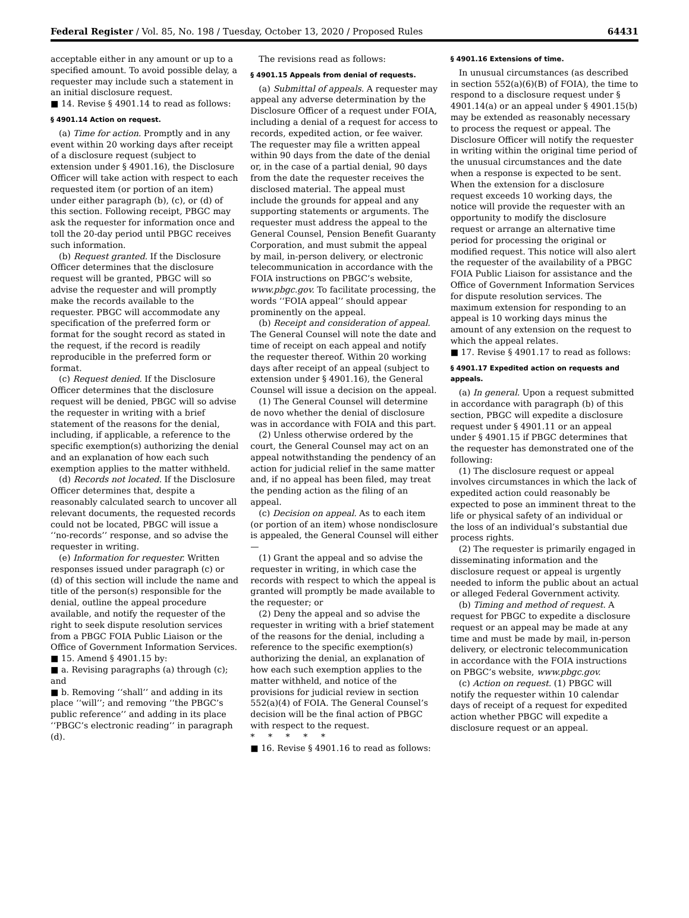Federal Register / Vol. 85, No. 198 / Tuesday, October 13, 2020 / Proposed Rules 64431
acceptable either in any amount or up to a specified amount. To avoid possible delay, a requester may include such a statement in an initial disclosure request.
■ 14. Revise § 4901.14 to read as follows:
§ 4901.14 Action on request.
(a) Time for action. Promptly and in any event within 20 working days after receipt of a disclosure request (subject to extension under § 4901.16), the Disclosure Officer will take action with respect to each requested item (or portion of an item) under either paragraph (b), (c), or (d) of this section. Following receipt, PBGC may ask the requester for information once and toll the 20-day period until PBGC receives such information.
(b) Request granted. If the Disclosure Officer determines that the disclosure request will be granted, PBGC will so advise the requester and will promptly make the records available to the requester. PBGC will accommodate any specification of the preferred form or format for the sought record as stated in the request, if the record is readily reproducible in the preferred form or format.
(c) Request denied. If the Disclosure Officer determines that the disclosure request will be denied, PBGC will so advise the requester in writing with a brief statement of the reasons for the denial, including, if applicable, a reference to the specific exemption(s) authorizing the denial and an explanation of how each such exemption applies to the matter withheld.
(d) Records not located. If the Disclosure Officer determines that, despite a reasonably calculated search to uncover all relevant documents, the requested records could not be located, PBGC will issue a ‘‘no-records’’ response, and so advise the requester in writing.
(e) Information for requester. Written responses issued under paragraph (c) or (d) of this section will include the name and title of the person(s) responsible for the denial, outline the appeal procedure available, and notify the requester of the right to seek dispute resolution services from a PBGC FOIA Public Liaison or the Office of Government Information Services.
■ 15. Amend § 4901.15 by:
■ a. Revising paragraphs (a) through (c); and
■ b. Removing ‘‘shall’’ and adding in its place ‘‘will’’; and removing ‘‘the PBGC’s public reference’’ and adding in its place ‘‘PBGC’s electronic reading’’ in paragraph (d).
The revisions read as follows:
§ 4901.15 Appeals from denial of requests.
(a) Submittal of appeals. A requester may appeal any adverse determination by the Disclosure Officer of a request under FOIA, including a denial of a request for access to records, expedited action, or fee waiver. The requester may file a written appeal within 90 days from the date of the denial or, in the case of a partial denial, 90 days from the date the requester receives the disclosed material. The appeal must include the grounds for appeal and any supporting statements or arguments. The requester must address the appeal to the General Counsel, Pension Benefit Guaranty Corporation, and must submit the appeal by mail, in-person delivery, or electronic telecommunication in accordance with the FOIA instructions on PBGC’s website, www.pbgc.gov. To facilitate processing, the words ‘‘FOIA appeal’’ should appear prominently on the appeal.
(b) Receipt and consideration of appeal. The General Counsel will note the date and time of receipt on each appeal and notify the requester thereof. Within 20 working days after receipt of an appeal (subject to extension under § 4901.16), the General Counsel will issue a decision on the appeal.
(1) The General Counsel will determine de novo whether the denial of disclosure was in accordance with FOIA and this part.
(2) Unless otherwise ordered by the court, the General Counsel may act on an appeal notwithstanding the pendency of an action for judicial relief in the same matter and, if no appeal has been filed, may treat the pending action as the filing of an appeal.
(c) Decision on appeal. As to each item (or portion of an item) whose nondisclosure is appealed, the General Counsel will either—
(1) Grant the appeal and so advise the requester in writing, in which case the records with respect to which the appeal is granted will promptly be made available to the requester; or
(2) Deny the appeal and so advise the requester in writing with a brief statement of the reasons for the denial, including a reference to the specific exemption(s) authorizing the denial, an explanation of how each such exemption applies to the matter withheld, and notice of the provisions for judicial review in section 552(a)(4) of FOIA. The General Counsel’s decision will be the final action of PBGC with respect to the request.
* * * * *
■ 16. Revise § 4901.16 to read as follows:
§ 4901.16 Extensions of time.
In unusual circumstances (as described in section 552(a)(6)(B) of FOIA), the time to respond to a disclosure request under § 4901.14(a) or an appeal under § 4901.15(b) may be extended as reasonably necessary to process the request or appeal. The Disclosure Officer will notify the requester in writing within the original time period of the unusual circumstances and the date when a response is expected to be sent. When the extension for a disclosure request exceeds 10 working days, the notice will provide the requester with an opportunity to modify the disclosure request or arrange an alternative time period for processing the original or modified request. This notice will also alert the requester of the availability of a PBGC FOIA Public Liaison for assistance and the Office of Government Information Services for dispute resolution services. The maximum extension for responding to an appeal is 10 working days minus the amount of any extension on the request to which the appeal relates.
■ 17. Revise § 4901.17 to read as follows:
§ 4901.17 Expedited action on requests and appeals.
(a) In general. Upon a request submitted in accordance with paragraph (b) of this section, PBGC will expedite a disclosure request under § 4901.11 or an appeal under § 4901.15 if PBGC determines that the requester has demonstrated one of the following:
(1) The disclosure request or appeal involves circumstances in which the lack of expedited action could reasonably be expected to pose an imminent threat to the life or physical safety of an individual or the loss of an individual’s substantial due process rights.
(2) The requester is primarily engaged in disseminating information and the disclosure request or appeal is urgently needed to inform the public about an actual or alleged Federal Government activity.
(b) Timing and method of request. A request for PBGC to expedite a disclosure request or an appeal may be made at any time and must be made by mail, in-person delivery, or electronic telecommunication in accordance with the FOIA instructions on PBGC’s website, www.pbgc.gov.
(c) Action on request. (1) PBGC will notify the requester within 10 calendar days of receipt of a request for expedited action whether PBGC will expedite a disclosure request or an appeal.